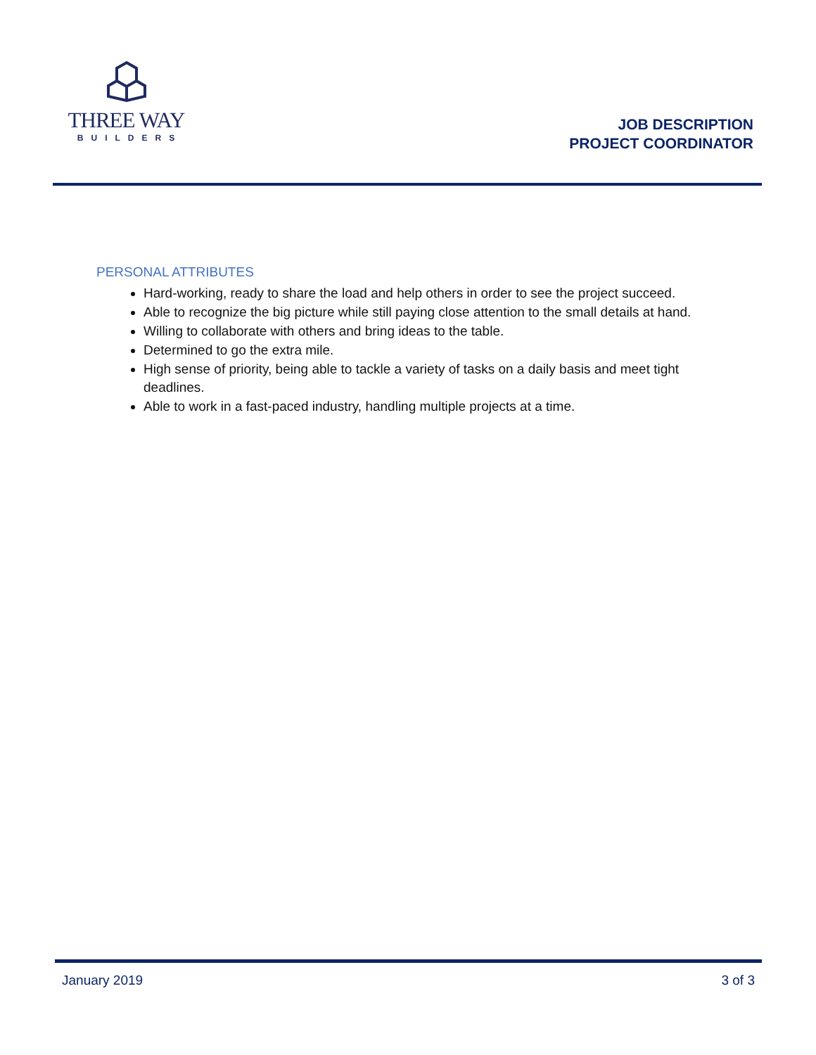THREE WAY
BUILDERS
JOB DESCRIPTION
PROJECT COORDINATOR
PERSONAL ATTRIBUTES
Hard-working, ready to share the load and help others in order to see the project succeed.
Able to recognize the big picture while still paying close attention to the small details at hand.
Willing to collaborate with others and bring ideas to the table.
Determined to go the extra mile.
High sense of priority, being able to tackle a variety of tasks on a daily basis and meet tight deadlines.
Able to work in a fast-paced industry, handling multiple projects at a time.
January 2019 3 of 3